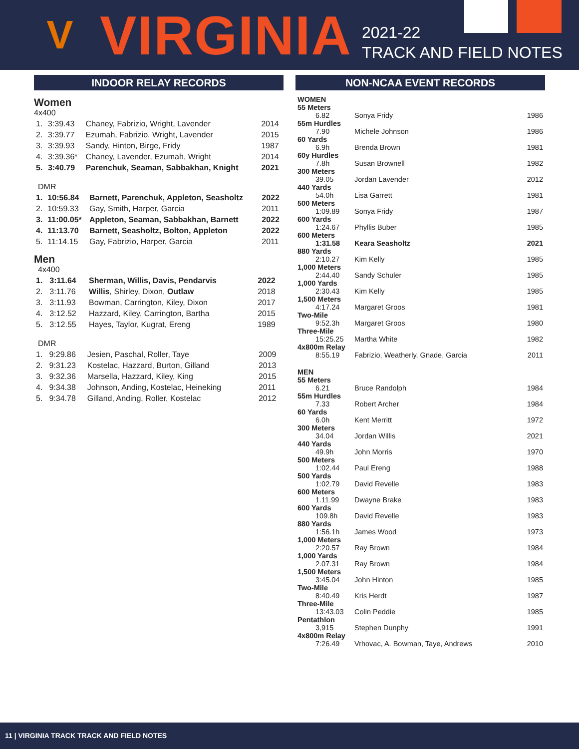V
VIRGINIA
2021-22
TRACK AND FIELD NOTES
INDOOR RELAY RECORDS
Women
4x400
| 1. | 3:39.43 | Chaney, Fabrizio, Wright, Lavender | 2014 |
| 2. | 3:39.77 | Ezumah, Fabrizio, Wright, Lavender | 2015 |
| 3. | 3:39.93 | Sandy, Hinton, Birge, Fridy | 1987 |
| 4. | 3:39.36* | Chaney, Lavender, Ezumah, Wright | 2014 |
| 5. | 3:40.79 | Parenchuk, Seaman, Sabbakhan, Knight | 2021 |
DMR
| 1. | 10:56.84 | Barnett, Parenchuk, Appleton, Seasholtz | 2022 |
| 2. | 10:59.33 | Gay, Smith, Harper, Garcia | 2011 |
| 3. | 11:00.05* | Appleton, Seaman, Sabbakhan, Barnett | 2022 |
| 4. | 11:13.70 | Barnett, Seasholtz, Bolton, Appleton | 2022 |
| 5. | 11:14.15 | Gay, Fabrizio, Harper, Garcia | 2011 |
Men
4x400
| 1. | 3:11.64 | Sherman, Willis, Davis, Pendarvis | 2022 |
| 2. | 3:11.76 | Willis , Shirley, Dixon, Outlaw | 2018 |
| 3. | 3:11.93 | Bowman, Carrington, Kiley, Dixon | 2017 |
| 4. | 3:12.52 | Hazzard, Kiley, Carrington, Bartha | 2015 |
| 5. | 3:12.55 | Hayes, Taylor, Kugrat, Ereng | 1989 |
DMR
| 1. | 9:29.86 | Jesien, Paschal, Roller, Taye | 2009 |
| 2. | 9:31.23 | Kostelac, Hazzard, Burton, Gilland | 2013 |
| 3. | 9:32.36 | Marsella, Hazzard, Kiley, King | 2015 |
| 4. | 9:34.38 | Johnson, Anding, Kostelac, Heineking | 2011 |
| 5. | 9:34.78 | Gilland, Anding, Roller, Kostelac | 2012 |
NON-NCAA EVENT RECORDS
| WOMEN | | |
| 55 Meters | | |
| 6.82 | Sonya Fridy | 1986 |
| 55m Hurdles | | |
| 7.90 | Michele Johnson | 1986 |
| 60 Yards | | |
| 6.9h | Brenda Brown | 1981 |
| 60y Hurdles | | |
| 7.8h | Susan Brownell | 1982 |
| 300 Meters | | |
| 39.05 | Jordan Lavender | 2012 |
| 440 Yards | | |
| 54.0h | Lisa Garrett | 1981 |
| 500 Meters | | |
| 1:09.89 | Sonya Fridy | 1987 |
| 600 Yards | | |
| 1:24.67 | Phyllis Buber | 1985 |
| 600 Meters | | |
| 1:31.58 | Keara Seasholtz | 2021 |
| 880 Yards | | |
| 2:10.27 | Kim Kelly | 1985 |
| 1,000 Meters | | |
| 2:44.40 | Sandy Schuler | 1985 |
| 1,000 Yards | | |
| 2:30.43 | Kim Kelly | 1985 |
| 1,500 Meters | | |
| 4:17.24 | Margaret Groos | 1981 |
| Two-Mile | | |
| 9:52.3h | Margaret Groos | 1980 |
| Three-Mile | | |
| 15:25.25 | Martha White | 1982 |
| 4x800m Relay | | |
| 8:55.19 | Fabrizio, Weatherly, Gnade, Garcia | 2011 |
| MEN | | |
| 55 Meters | | |
| 6.21 | Bruce Randolph | 1984 |
| 55m Hurdles | | |
| 7.33 | Robert Archer | 1984 |
| 60 Yards | | |
| 6.0h | Kent Merritt | 1972 |
| 300 Meters | | |
| 34.04 | Jordan Willis | 2021 |
| 440 Yards | | |
| 49.9h | John Morris | 1970 |
| 500 Meters | | |
| 1:02.44 | Paul Ereng | 1988 |
| 500 Yards | | |
| 1:02.79 | David Revelle | 1983 |
| 600 Meters | | |
| 1.11.99 | Dwayne Brake | 1983 |
| 600 Yards | | |
| 109.8h | David Revelle | 1983 |
| 880 Yards | | |
| 1:56.1h | James Wood | 1973 |
| 1,000 Meters | | |
| 2:20.57 | Ray Brown | 1984 |
| 1,000 Yards | | |
| 2.07.31 | Ray Brown | 1984 |
| 1,500 Meters | | |
| 3:45.04 | John Hinton | 1985 |
| Two-Mile | | |
| 8:40.49 | Kris Herdt | 1987 |
| Three-Mile | | |
| 13:43.03 | Colin Peddie | 1985 |
| Pentathlon | | |
| 3,915 | Stephen Dunphy | 1991 |
| 4x800m Relay | | |
| 7:26.49 | Vrhovac, A. Bowman, Taye, Andrews | 2010 |
11 | VIRGINIA TRACK TRACK AND FIELD NOTES